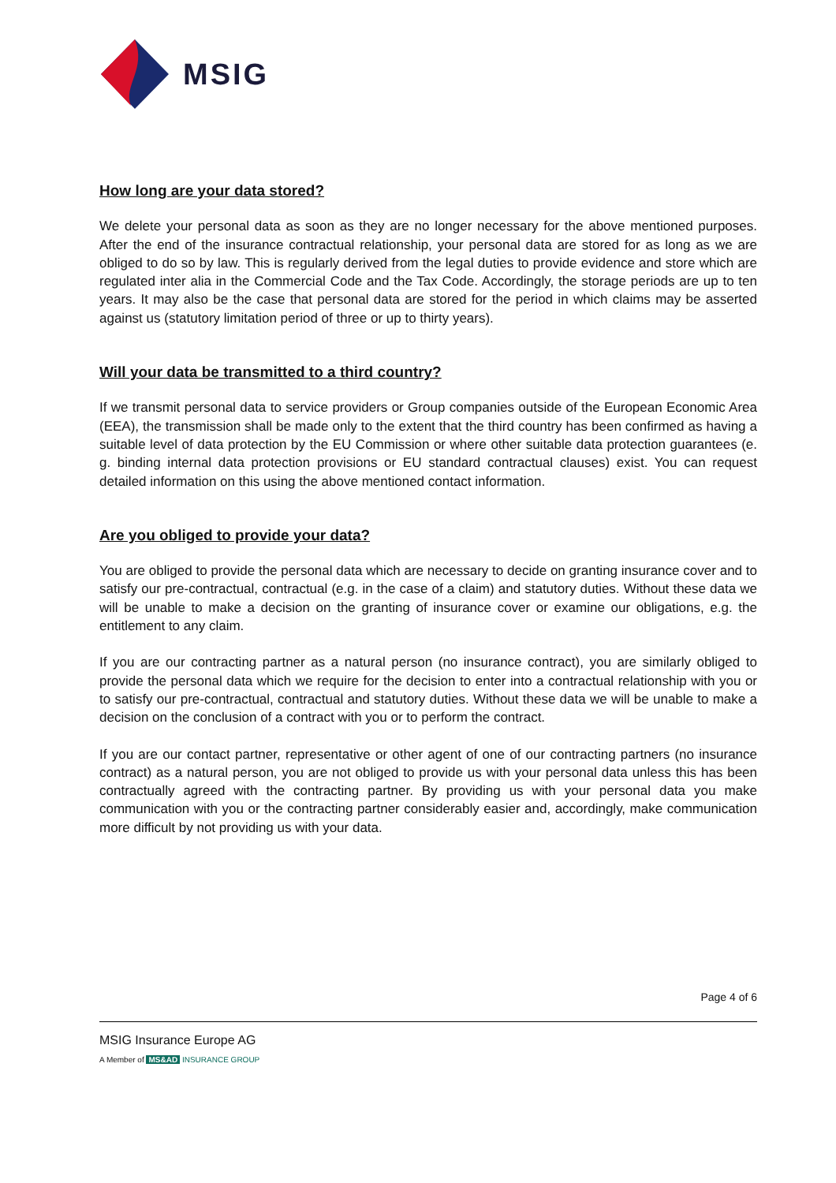MSIG
How long are your data stored?
We delete your personal data as soon as they are no longer necessary for the above mentioned purposes. After the end of the insurance contractual relationship, your personal data are stored for as long as we are obliged to do so by law. This is regularly derived from the legal duties to provide evidence and store which are regulated inter alia in the Commercial Code and the Tax Code. Accordingly, the storage periods are up to ten years. It may also be the case that personal data are stored for the period in which claims may be asserted against us (statutory limitation period of three or up to thirty years).
Will your data be transmitted to a third country?
If we transmit personal data to service providers or Group companies outside of the European Economic Area (EEA), the transmission shall be made only to the extent that the third country has been confirmed as having a suitable level of data protection by the EU Commission or where other suitable data protection guarantees (e. g. binding internal data protection provisions or EU standard contractual clauses) exist. You can request detailed information on this using the above mentioned contact information.
Are you obliged to provide your data?
You are obliged to provide the personal data which are necessary to decide on granting insurance cover and to satisfy our pre-contractual, contractual (e.g. in the case of a claim) and statutory duties. Without these data we will be unable to make a decision on the granting of insurance cover or examine our obligations, e.g. the entitlement to any claim.
If you are our contracting partner as a natural person (no insurance contract), you are similarly obliged to provide the personal data which we require for the decision to enter into a contractual relationship with you or to satisfy our pre-contractual, contractual and statutory duties. Without these data we will be unable to make a decision on the conclusion of a contract with you or to perform the contract.
If you are our contact partner, representative or other agent of one of our contracting partners (no insurance contract) as a natural person, you are not obliged to provide us with your personal data unless this has been contractually agreed with the contracting partner. By providing us with your personal data you make communication with you or the contracting partner considerably easier and, accordingly, make communication more difficult by not providing us with your data.
Page 4 of 6
MSIG Insurance Europe AG
A Member of MS&AD INSURANCE GROUP